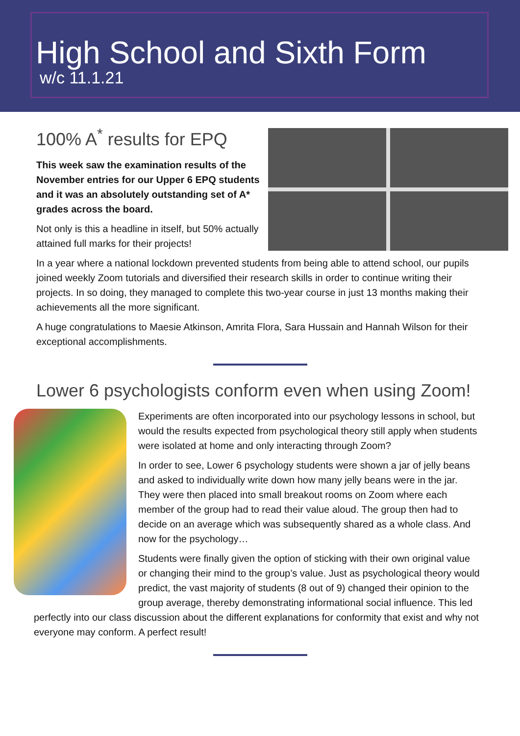High School and Sixth Form
w/c 11.1.21
100% A<sup>*</sup> results for EPQ
This week saw the examination results of the November entries for our Upper 6 EPQ students and it was an absolutely outstanding set of A* grades across the board.
Not only is this a headline in itself, but 50% actually attained full marks for their projects!
In a year where a national lockdown prevented students from being able to attend school, our pupils joined weekly Zoom tutorials and diversified their research skills in order to continue writing their projects. In so doing, they managed to complete this two-year course in just 13 months making their achievements all the more significant.
A huge congratulations to Maesie Atkinson, Amrita Flora, Sara Hussain and Hannah Wilson for their exceptional accomplishments.
Lower 6 psychologists conform even when using Zoom!
Experiments are often incorporated into our psychology lessons in school, but would the results expected from psychological theory still apply when students were isolated at home and only interacting through Zoom?
In order to see, Lower 6 psychology students were shown a jar of jelly beans and asked to individually write down how many jelly beans were in the jar. They were then placed into small breakout rooms on Zoom where each member of the group had to read their value aloud. The group then had to decide on an average which was subsequently shared as a whole class. And now for the psychology…
Students were finally given the option of sticking with their own original value or changing their mind to the group’s value. Just as psychological theory would predict, the vast majority of students (8 out of 9) changed their opinion to the group average, thereby demonstrating informational social influence. This led perfectly into our class discussion about the different explanations for conformity that exist and why not everyone may conform. A perfect result!